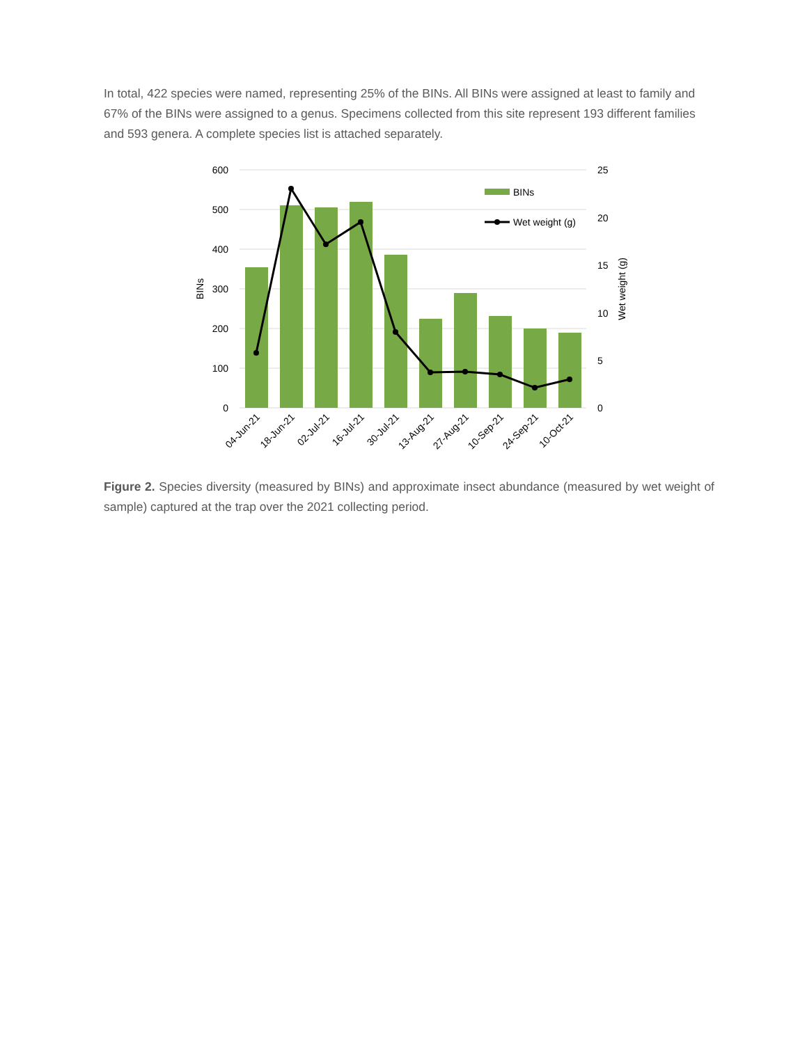In total, 422 species were named, representing 25% of the BINs. All BINs were assigned at least to family and 67% of the BINs were assigned to a genus. Specimens collected from this site represent 193 different families and 593 genera. A complete species list is attached separately.
600
500
400
300
200
100
0
25
20
15
10
5
0
BINs
Wet weight (g)
BINs
Wet weight (g)
04-Jun-21
18-Jun-21
02-Jul-21
16-Jul-21
30-Jul-21
13-Aug-21
27-Aug-21
10-Sep-21
24-Sep-21
10-Oct-21
Figure 2. Species diversity (measured by BINs) and approximate insect abundance (measured by wet weight of sample) captured at the trap over the 2021 collecting period.